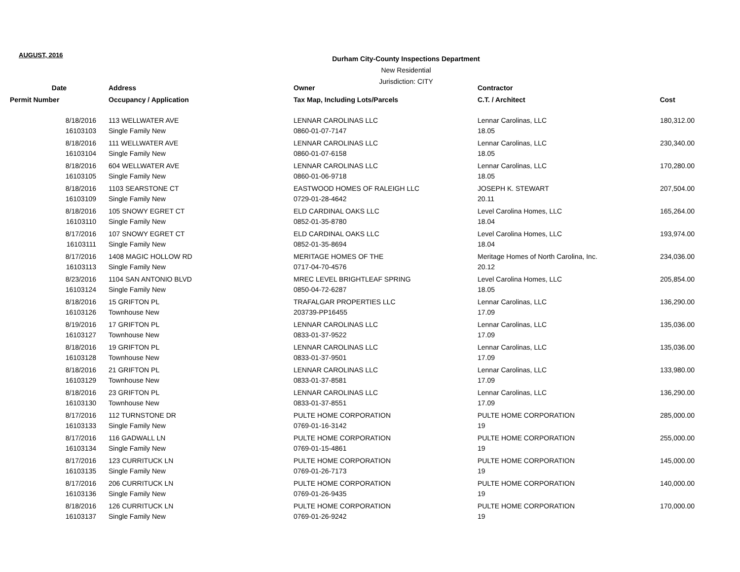AUGUST, 2016
Durham City-County Inspections Department
New Residential
Jurisdiction: CITY
| Date | Address | Owner | Contractor | |
| --- | --- | --- | --- | --- |
| Permit Number | Occupancy / Application | Tax Map, Including Lots/Parcels | C.T. / Architect | Cost |
| 8/18/2016 | 113 WELLWATER AVE | LENNAR CAROLINAS LLC | Lennar Carolinas, LLC | 180,312.00 |
| 16103103 | Single Family New | 0860-01-07-7147 | 18.05 | |
| 8/18/2016 | 111 WELLWATER AVE | LENNAR CAROLINAS LLC | Lennar Carolinas, LLC | 230,340.00 |
| 16103104 | Single Family New | 0860-01-07-6158 | 18.05 | |
| 8/18/2016 | 604 WELLWATER AVE | LENNAR CAROLINAS LLC | Lennar Carolinas, LLC | 170,280.00 |
| 16103105 | Single Family New | 0860-01-06-9718 | 18.05 | |
| 8/18/2016 | 1103 SEARSTONE CT | EASTWOOD HOMES OF RALEIGH LLC | JOSEPH K. STEWART | 207,504.00 |
| 16103109 | Single Family New | 0729-01-28-4642 | 20.11 | |
| 8/18/2016 | 105 SNOWY EGRET CT | ELD CARDINAL OAKS LLC | Level Carolina Homes, LLC | 165,264.00 |
| 16103110 | Single Family New | 0852-01-35-8780 | 18.04 | |
| 8/17/2016 | 107 SNOWY EGRET CT | ELD CARDINAL OAKS LLC | Level Carolina Homes, LLC | 193,974.00 |
| 16103111 | Single Family New | 0852-01-35-8694 | 18.04 | |
| 8/17/2016 | 1408 MAGIC HOLLOW RD | MERITAGE HOMES OF THE | Meritage Homes of North Carolina, Inc. | 234,036.00 |
| 16103113 | Single Family New | 0717-04-70-4576 | 20.12 | |
| 8/23/2016 | 1104 SAN ANTONIO BLVD | MREC LEVEL BRIGHTLEAF SPRING | Level Carolina Homes, LLC | 205,854.00 |
| 16103124 | Single Family New | 0850-04-72-6287 | 18.05 | |
| 8/18/2016 | 15 GRIFTON PL | TRAFALGAR PROPERTIES LLC | Lennar Carolinas, LLC | 136,290.00 |
| 16103126 | Townhouse New | 203739-PP16455 | 17.09 | |
| 8/19/2016 | 17 GRIFTON PL | LENNAR CAROLINAS LLC | Lennar Carolinas, LLC | 135,036.00 |
| 16103127 | Townhouse New | 0833-01-37-9522 | 17.09 | |
| 8/18/2016 | 19 GRIFTON PL | LENNAR CAROLINAS LLC | Lennar Carolinas, LLC | 135,036.00 |
| 16103128 | Townhouse New | 0833-01-37-9501 | 17.09 | |
| 8/18/2016 | 21 GRIFTON PL | LENNAR CAROLINAS LLC | Lennar Carolinas, LLC | 133,980.00 |
| 16103129 | Townhouse New | 0833-01-37-8581 | 17.09 | |
| 8/18/2016 | 23 GRIFTON PL | LENNAR CAROLINAS LLC | Lennar Carolinas, LLC | 136,290.00 |
| 16103130 | Townhouse New | 0833-01-37-8551 | 17.09 | |
| 8/17/2016 | 112 TURNSTONE DR | PULTE HOME CORPORATION | PULTE HOME CORPORATION | 285,000.00 |
| 16103133 | Single Family New | 0769-01-16-3142 | 19 | |
| 8/17/2016 | 116 GADWALL LN | PULTE HOME CORPORATION | PULTE HOME CORPORATION | 255,000.00 |
| 16103134 | Single Family New | 0769-01-15-4861 | 19 | |
| 8/17/2016 | 123 CURRITUCK LN | PULTE HOME CORPORATION | PULTE HOME CORPORATION | 145,000.00 |
| 16103135 | Single Family New | 0769-01-26-7173 | 19 | |
| 8/17/2016 | 206 CURRITUCK LN | PULTE HOME CORPORATION | PULTE HOME CORPORATION | 140,000.00 |
| 16103136 | Single Family New | 0769-01-26-9435 | 19 | |
| 8/18/2016 | 126 CURRITUCK LN | PULTE HOME CORPORATION | PULTE HOME CORPORATION | 170,000.00 |
| 16103137 | Single Family New | 0769-01-26-9242 | 19 | |